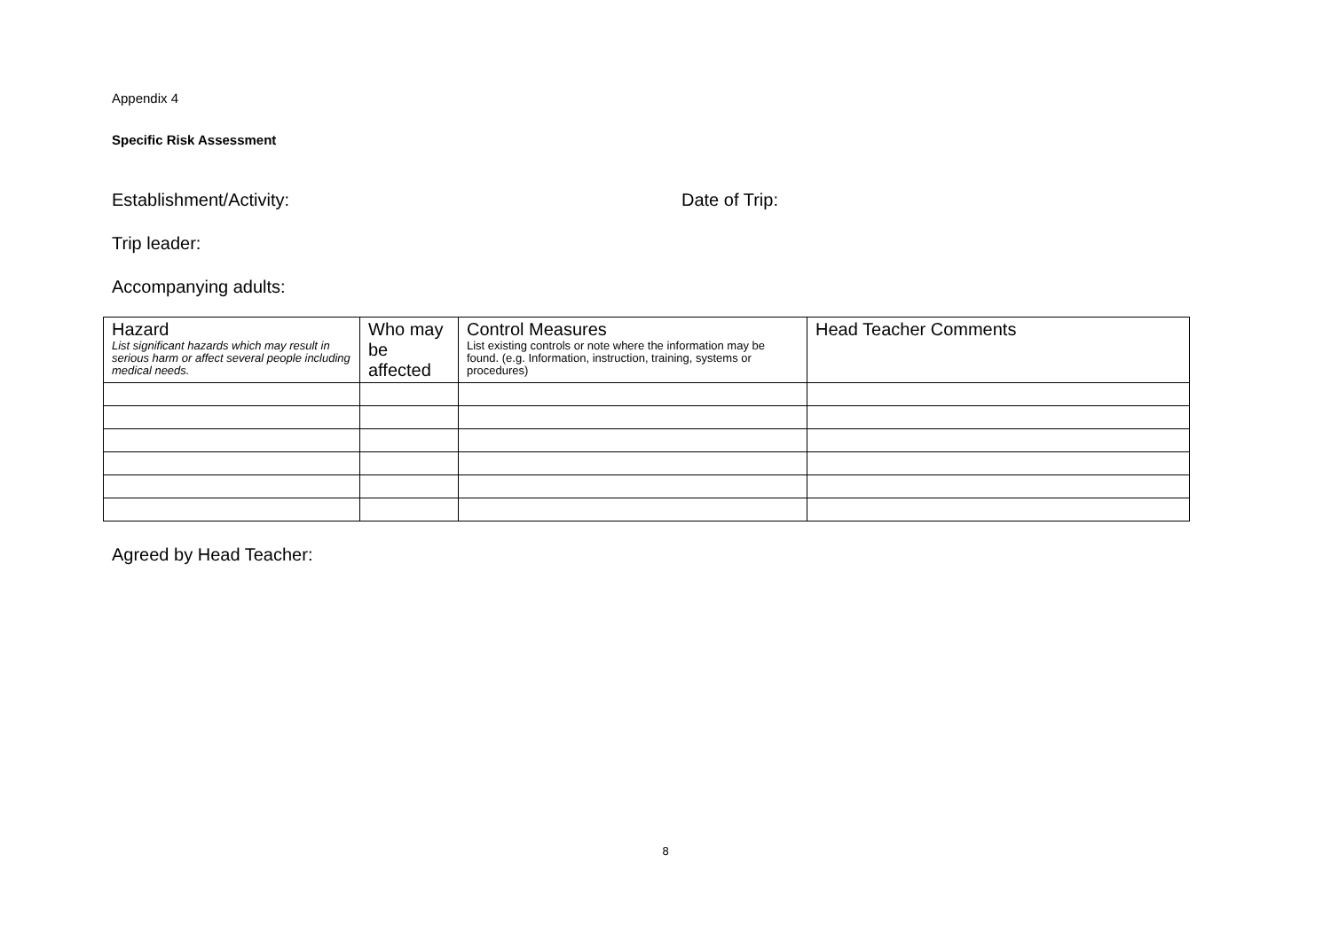Appendix 4
Specific Risk Assessment
Establishment/Activity: Date of Trip:
Trip leader:
Accompanying adults:
| Hazard List significant hazards which may result in serious harm or affect several people including medical needs. | Who may be affected | Control Measures List existing controls or note where the information may be found. (e.g. Information, instruction, training, systems or procedures) | Head Teacher Comments |
| --- | --- | --- | --- |
Agreed by Head Teacher:
8